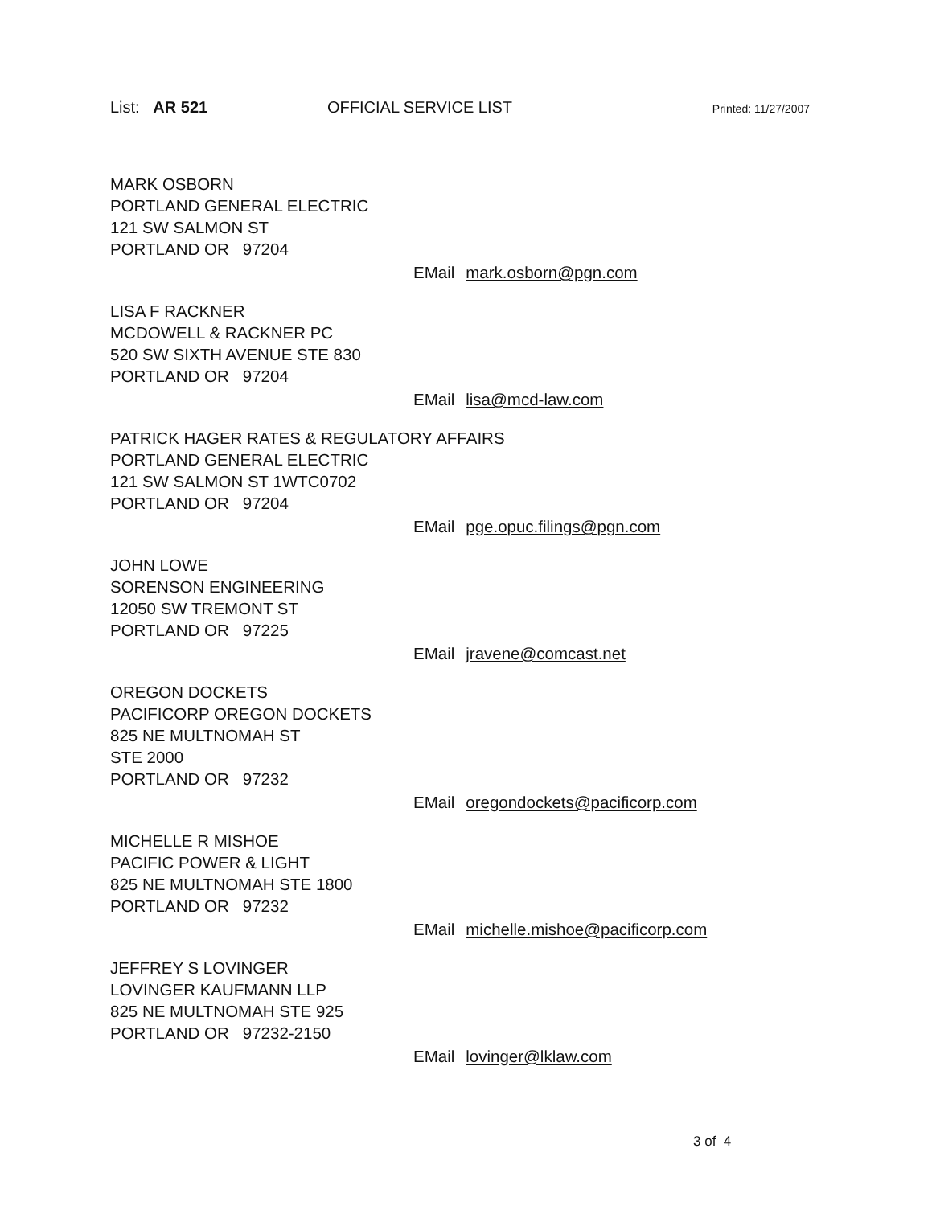List: AR 521 OFFICIAL SERVICE LIST
Printed: 11/27/2007
MARK OSBORN
PORTLAND GENERAL ELECTRIC
121 SW SALMON ST
PORTLAND OR 97204
EMail mark.osborn@pgn.com
LISA F RACKNER
MCDOWELL & RACKNER PC
520 SW SIXTH AVENUE STE 830
PORTLAND OR 97204
EMail lisa@mcd-law.com
PATRICK HAGER RATES & REGULATORY AFFAIRS
PORTLAND GENERAL ELECTRIC
121 SW SALMON ST 1WTC0702
PORTLAND OR 97204
EMail pge.opuc.filings@pgn.com
JOHN LOWE
SORENSON ENGINEERING
12050 SW TREMONT ST
PORTLAND OR 97225
EMail jravene@comcast.net
OREGON DOCKETS
PACIFICORP OREGON DOCKETS
825 NE MULTNOMAH ST
STE 2000
PORTLAND OR 97232
EMail oregondockets@pacificorp.com
MICHELLE R MISHOE
PACIFIC POWER & LIGHT
825 NE MULTNOMAH STE 1800
PORTLAND OR 97232
EMail michelle.mishoe@pacificorp.com
JEFFREY S LOVINGER
LOVINGER KAUFMANN LLP
825 NE MULTNOMAH STE 925
PORTLAND OR 97232-2150
EMail lovinger@lklaw.com
3 of 4